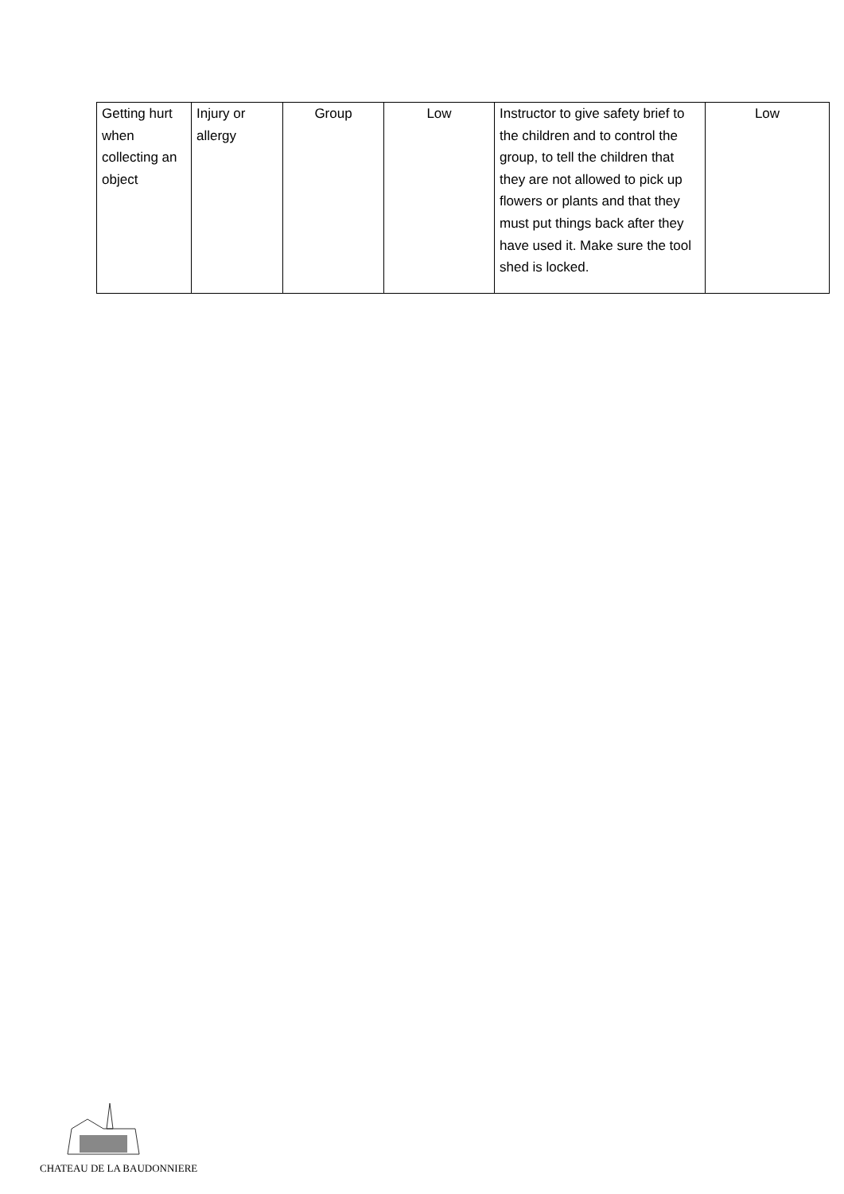| Getting hurt when collecting an object | Injury or allergy | Group | Low | Instructor to give safety brief to the children and to control the group, to tell the children that they are not allowed to pick up flowers or plants and that they must put things back after they have used it. Make sure the tool shed is locked. | Low |
CHATEAU DE LA BAUDONNIERE